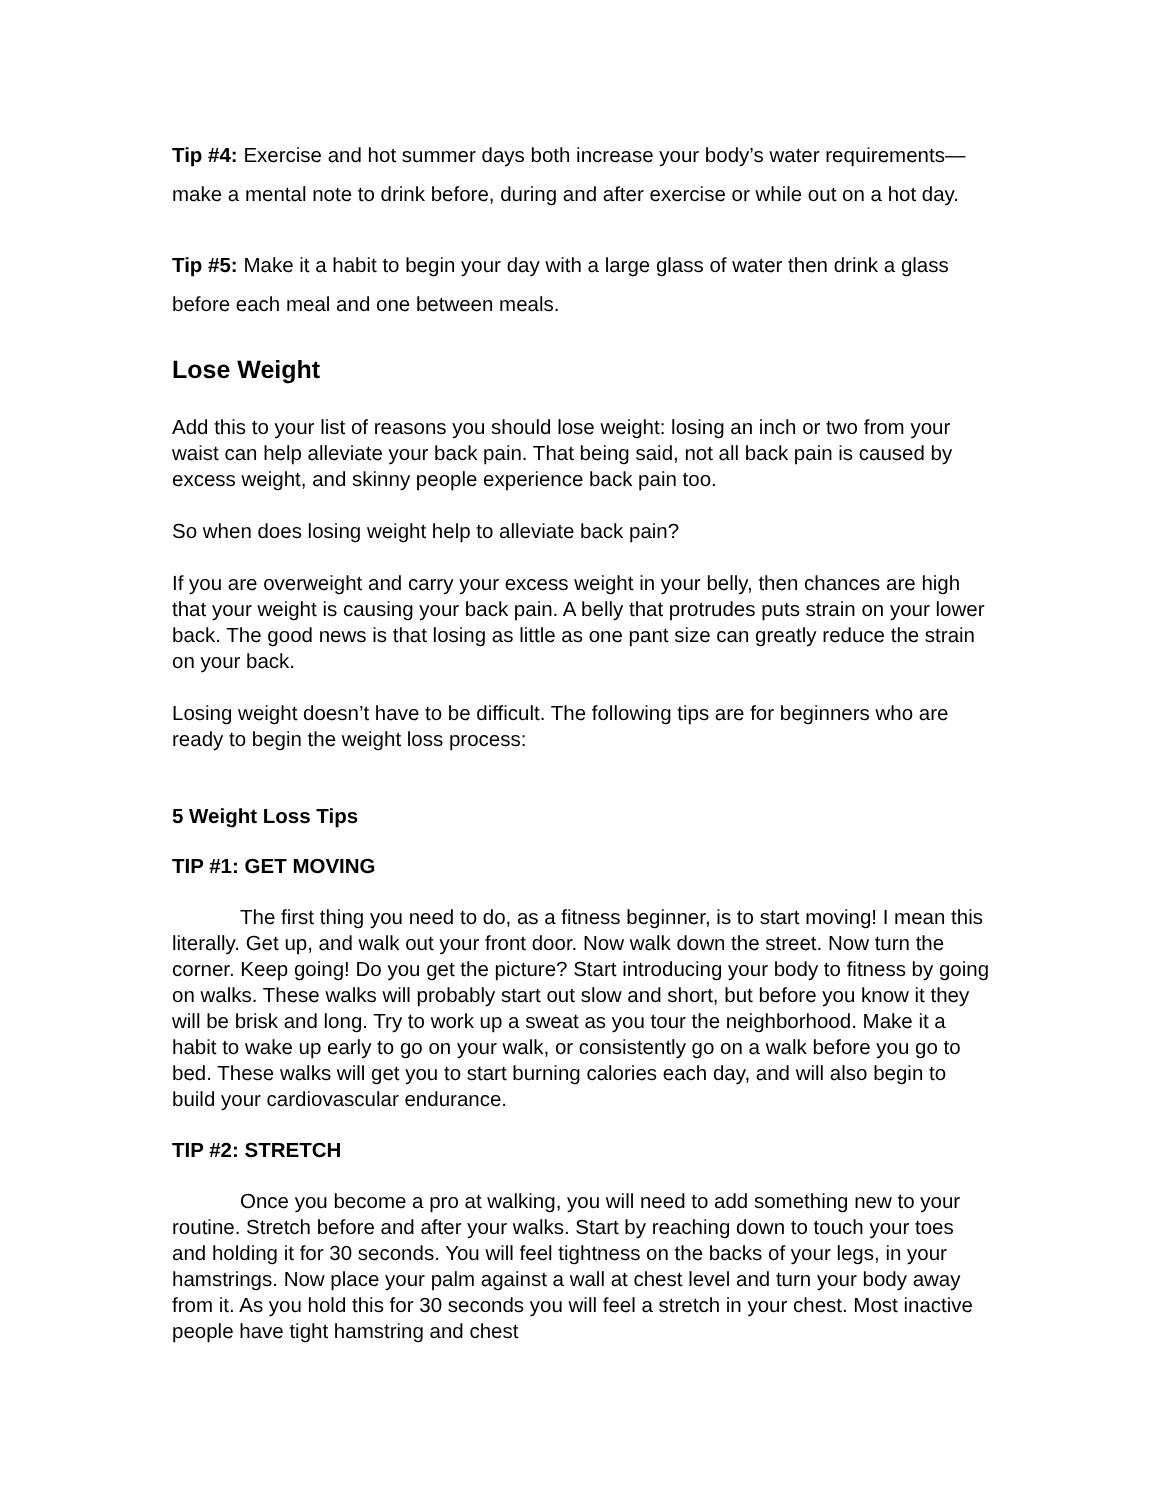Tip #4: Exercise and hot summer days both increase your body’s water requirements—make a mental note to drink before, during and after exercise or while out on a hot day.
Tip #5: Make it a habit to begin your day with a large glass of water then drink a glass before each meal and one between meals.
Lose Weight
Add this to your list of reasons you should lose weight: losing an inch or two from your waist can help alleviate your back pain. That being said, not all back pain is caused by excess weight, and skinny people experience back pain too.
So when does losing weight help to alleviate back pain?
If you are overweight and carry your excess weight in your belly, then chances are high that your weight is causing your back pain. A belly that protrudes puts strain on your lower back. The good news is that losing as little as one pant size can greatly reduce the strain on your back.
Losing weight doesn’t have to be difficult. The following tips are for beginners who are ready to begin the weight loss process:
5 Weight Loss Tips
TIP #1: GET MOVING
The first thing you need to do, as a fitness beginner, is to start moving! I mean this literally. Get up, and walk out your front door. Now walk down the street. Now turn the corner. Keep going! Do you get the picture? Start introducing your body to fitness by going on walks. These walks will probably start out slow and short, but before you know it they will be brisk and long. Try to work up a sweat as you tour the neighborhood. Make it a habit to wake up early to go on your walk, or consistently go on a walk before you go to bed. These walks will get you to start burning calories each day, and will also begin to build your cardiovascular endurance.
TIP #2: STRETCH
Once you become a pro at walking, you will need to add something new to your routine. Stretch before and after your walks. Start by reaching down to touch your toes and holding it for 30 seconds. You will feel tightness on the backs of your legs, in your hamstrings. Now place your palm against a wall at chest level and turn your body away from it. As you hold this for 30 seconds you will feel a stretch in your chest. Most inactive people have tight hamstring and chest